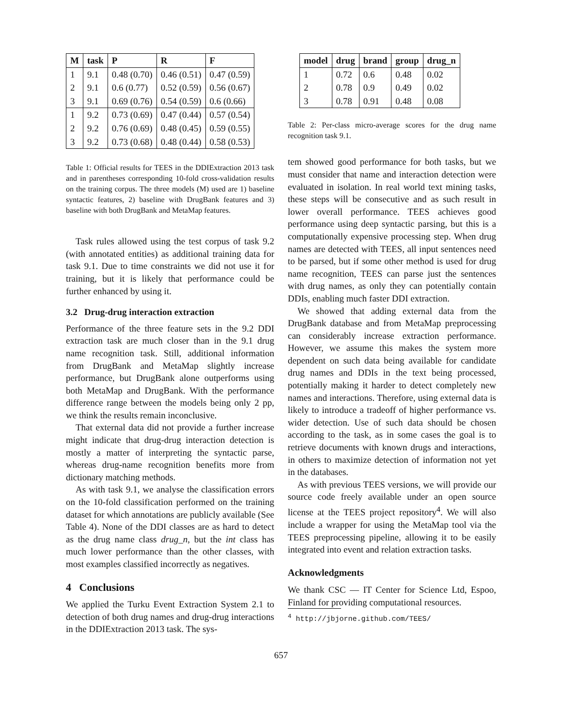| M | task | P | R | F |
| --- | --- | --- | --- | --- |
| 1 | 9.1 | 0.48 (0.70) | 0.46 (0.51) | 0.47 (0.59) |
| 2 | 9.1 | 0.6 (0.77) | 0.52 (0.59) | 0.56 (0.67) |
| 3 | 9.1 | 0.69 (0.76) | 0.54 (0.59) | 0.6 (0.66) |
| 1 | 9.2 | 0.73 (0.69) | 0.47 (0.44) | 0.57 (0.54) |
| 2 | 9.2 | 0.76 (0.69) | 0.48 (0.45) | 0.59 (0.55) |
| 3 | 9.2 | 0.73 (0.68) | 0.48 (0.44) | 0.58 (0.53) |
Table 1: Official results for TEES in the DDIExtraction 2013 task and in parentheses corresponding 10-fold cross-validation results on the training corpus. The three models (M) used are 1) baseline syntactic features, 2) baseline with DrugBank features and 3) baseline with both DrugBank and MetaMap features.
Task rules allowed using the test corpus of task 9.2 (with annotated entities) as additional training data for task 9.1. Due to time constraints we did not use it for training, but it is likely that performance could be further enhanced by using it.
3.2 Drug-drug interaction extraction
Performance of the three feature sets in the 9.2 DDI extraction task are much closer than in the 9.1 drug name recognition task. Still, additional information from DrugBank and MetaMap slightly increase performance, but DrugBank alone outperforms using both MetaMap and DrugBank. With the performance difference range between the models being only 2 pp, we think the results remain inconclusive.
That external data did not provide a further increase might indicate that drug-drug interaction detection is mostly a matter of interpreting the syntactic parse, whereas drug-name recognition benefits more from dictionary matching methods.
As with task 9.1, we analyse the classification errors on the 10-fold classification performed on the training dataset for which annotations are publicly available (See Table 4). None of the DDI classes are as hard to detect as the drug name class drug_n, but the int class has much lower performance than the other classes, with most examples classified incorrectly as negatives.
4 Conclusions
We applied the Turku Event Extraction System 2.1 to detection of both drug names and drug-drug interactions in the DDIExtraction 2013 task. The sys-
| model | drug | brand | group | drug_n |
| --- | --- | --- | --- | --- |
| 1 | 0.72 | 0.6 | 0.48 | 0.02 |
| 2 | 0.78 | 0.9 | 0.49 | 0.02 |
| 3 | 0.78 | 0.91 | 0.48 | 0.08 |
Table 2: Per-class micro-average scores for the drug name recognition task 9.1.
tem showed good performance for both tasks, but we must consider that name and interaction detection were evaluated in isolation. In real world text mining tasks, these steps will be consecutive and as such result in lower overall performance. TEES achieves good performance using deep syntactic parsing, but this is a computationally expensive processing step. When drug names are detected with TEES, all input sentences need to be parsed, but if some other method is used for drug name recognition, TEES can parse just the sentences with drug names, as only they can potentially contain DDIs, enabling much faster DDI extraction.
We showed that adding external data from the DrugBank database and from MetaMap preprocessing can considerably increase extraction performance. However, we assume this makes the system more dependent on such data being available for candidate drug names and DDIs in the text being processed, potentially making it harder to detect completely new names and interactions. Therefore, using external data is likely to introduce a tradeoff of higher performance vs. wider detection. Use of such data should be chosen according to the task, as in some cases the goal is to retrieve documents with known drugs and interactions, in others to maximize detection of information not yet in the databases.
As with previous TEES versions, we will provide our source code freely available under an open source license at the TEES project repository<sup>4</sup>. We will also include a wrapper for using the MetaMap tool via the TEES preprocessing pipeline, allowing it to be easily integrated into event and relation extraction tasks.
Acknowledgments
We thank CSC — IT Center for Science Ltd, Espoo, Finland for providing computational resources.
<sup>4</sup> http://jbjorne.github.com/TEES/
657